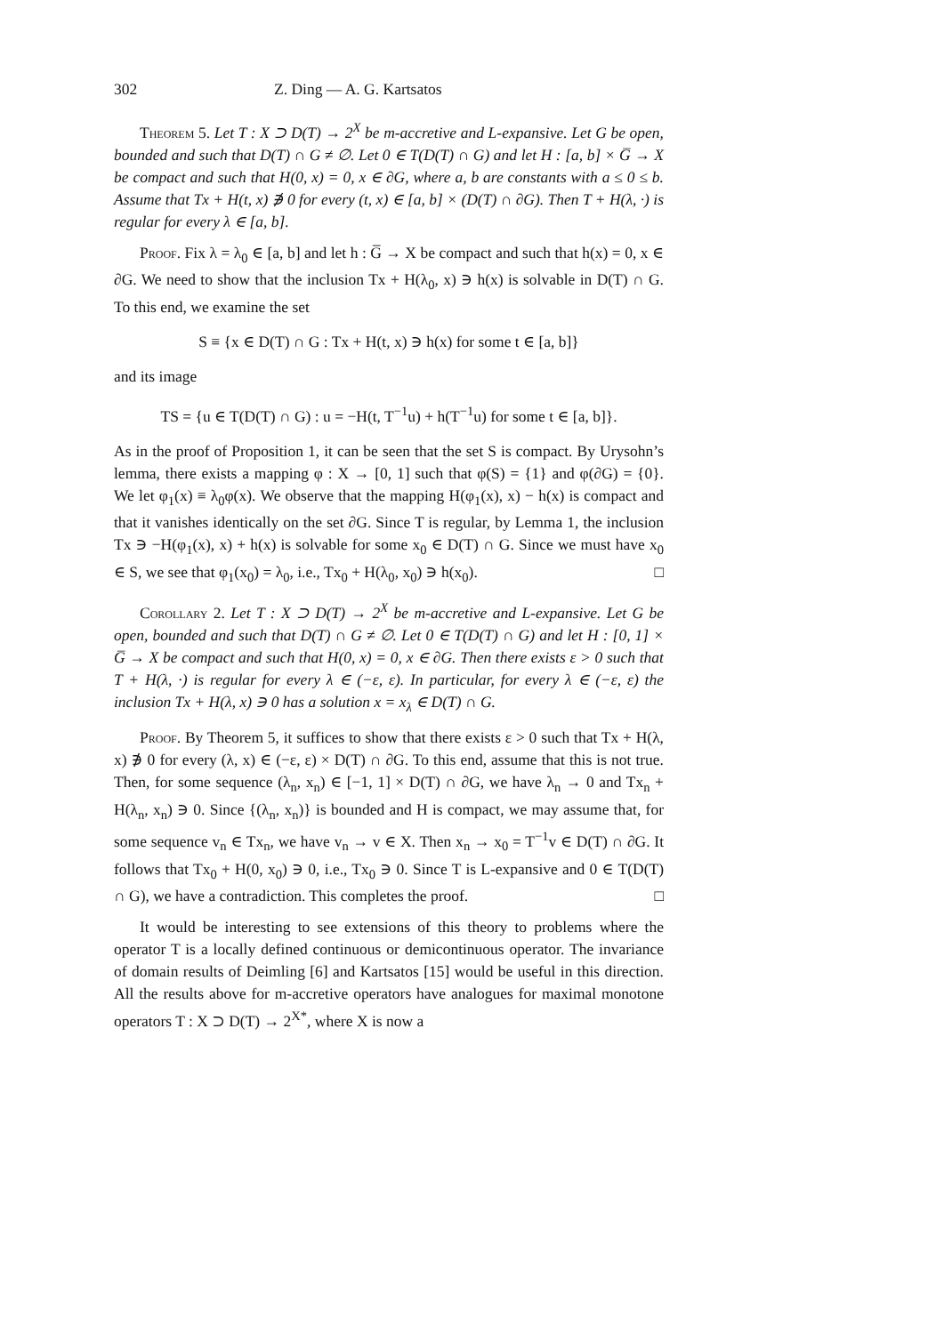302 Z. Ding — A. G. Kartsatos
Theorem 5. Let T : X ⊃ D(T) → 2<sup>X</sup> be m-accretive and L-expansive. Let G be open, bounded and such that D(T) ∩ G ≠ ∅. Let 0 ∈ T(D(T) ∩ G) and let H : [a, b] × G̅ → X be compact and such that H(0, x) = 0, x ∈ ∂G, where a, b are constants with a ≤ 0 ≤ b. Assume that Tx + H(t, x) ∌ 0 for every (t, x) ∈ [a, b] × (D(T) ∩ ∂G). Then T + H(λ, ·) is regular for every λ ∈ [a, b].
Proof. Fix λ = λ<sub>0</sub> ∈ [a, b] and let h : G̅ → X be compact and such that h(x) = 0, x ∈ ∂G. We need to show that the inclusion Tx + H(λ<sub>0</sub>, x) ∋ h(x) is solvable in D(T) ∩ G. To this end, we examine the set
S ≡ {x ∈ D(T) ∩ G : Tx + H(t, x) ∋ h(x) for some t ∈ [a, b]}
and its image
TS = {u ∈ T(D(T) ∩ G) : u = −H(t, T<sup>−1</sup>u) + h(T<sup>−1</sup>u) for some t ∈ [a, b]}.
As in the proof of Proposition 1, it can be seen that the set S is compact. By Urysohn’s lemma, there exists a mapping φ : X → [0, 1] such that φ(S) = {1} and φ(∂G) = {0}. We let φ<sub>1</sub>(x) ≡ λ<sub>0</sub>φ(x). We observe that the mapping H(φ<sub>1</sub>(x), x) − h(x) is compact and that it vanishes identically on the set ∂G. Since T is regular, by Lemma 1, the inclusion Tx ∋ −H(φ<sub>1</sub>(x), x) + h(x) is solvable for some x<sub>0</sub> ∈ D(T) ∩ G. Since we must have x<sub>0</sub> ∈ S, we see that φ<sub>1</sub>(x<sub>0</sub>) = λ<sub>0</sub>, i.e., Tx<sub>0</sub> + H(λ<sub>0</sub>, x<sub>0</sub>) ∋ h(x<sub>0</sub>). □
Corollary 2. Let T : X ⊃ D(T) → 2<sup>X</sup> be m-accretive and L-expansive. Let G be open, bounded and such that D(T) ∩ G ≠ ∅. Let 0 ∈ T(D(T) ∩ G) and let H : [0, 1] × G̅ → X be compact and such that H(0, x) = 0, x ∈ ∂G. Then there exists ε > 0 such that T + H(λ, ·) is regular for every λ ∈ (−ε, ε). In particular, for every λ ∈ (−ε, ε) the inclusion Tx + H(λ, x) ∋ 0 has a solution x = x<sub>λ</sub> ∈ D(T) ∩ G.
Proof. By Theorem 5, it suffices to show that there exists ε > 0 such that Tx + H(λ, x) ∌ 0 for every (λ, x) ∈ (−ε, ε) × D(T) ∩ ∂G. To this end, assume that this is not true. Then, for some sequence (λ<sub>n</sub>, x<sub>n</sub>) ∈ [−1, 1] × D(T) ∩ ∂G, we have λ<sub>n</sub> → 0 and Tx<sub>n</sub> + H(λ<sub>n</sub>, x<sub>n</sub>) ∋ 0. Since {(λ<sub>n</sub>, x<sub>n</sub>)} is bounded and H is compact, we may assume that, for some sequence v<sub>n</sub> ∈ Tx<sub>n</sub>, we have v<sub>n</sub> → v ∈ X. Then x<sub>n</sub> → x<sub>0</sub> = T<sup>−1</sup>v ∈ D(T) ∩ ∂G. It follows that Tx<sub>0</sub> + H(0, x<sub>0</sub>) ∋ 0, i.e., Tx<sub>0</sub> ∋ 0. Since T is L-expansive and 0 ∈ T(D(T) ∩ G), we have a contradiction. This completes the proof. □
It would be interesting to see extensions of this theory to problems where the operator T is a locally defined continuous or demicontinuous operator. The invariance of domain results of Deimling [6] and Kartsatos [15] would be useful in this direction. All the results above for m-accretive operators have analogues for maximal monotone operators T : X ⊃ D(T) → 2<sup>X*</sup>, where X is now a